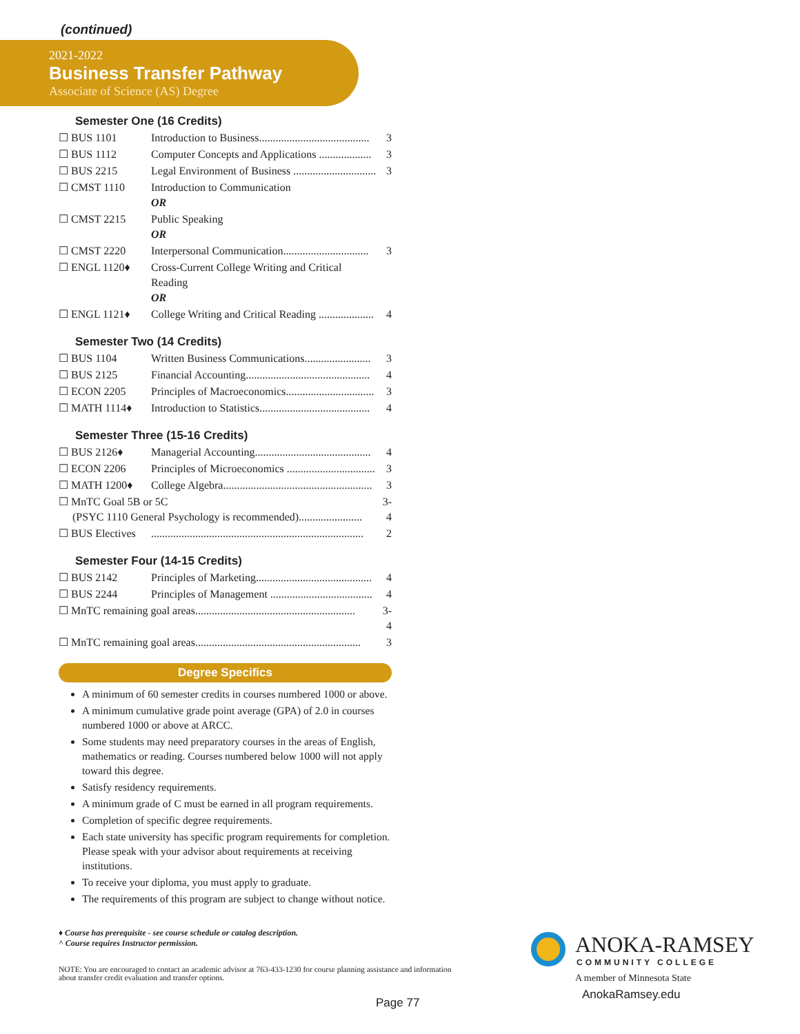(continued)
2021-2022
Business Transfer Pathway
Associate of Science (AS) Degree
Semester One (16 Credits)
| ☐ BUS 1101 | Introduction to Business........................................ | 3 |
| ☐ BUS 1112 | Computer Concepts and Applications ................... | 3 |
| ☐ BUS 2215 | Legal Environment of Business .............................. | 3 |
| ☐ CMST 1110 | Introduction to Communication OR | |
| ☐ CMST 2215 | Public Speaking OR | |
| ☐ CMST 2220 | Interpersonal Communication............................... | 3 |
| ☐ ENGL 1120♦ | Cross-Current College Writing and Critical Reading OR | |
| ☐ ENGL 1121♦ | College Writing and Critical Reading .................... | 4 |
Semester Two (14 Credits)
| ☐ BUS 1104 | Written Business Communications........................ | 3 |
| ☐ BUS 2125 | Financial Accounting............................................. | 4 |
| ☐ ECON 2205 | Principles of Macroeconomics................................ | 3 |
| ☐ MATH 1114♦ | Introduction to Statistics........................................ | 4 |
Semester Three (15-16 Credits)
| ☐ BUS 2126♦ | Managerial Accounting.......................................... | 4 |
| ☐ ECON 2206 | Principles of Microeconomics ................................ | 3 |
| ☐ MATH 1200♦ | College Algebra...................................................... | 3 |
| ☐ MnTC Goal 5B or 5C (PSYC 1110 General Psychology is recommended)....................... | | 3-4 |
| ☐ BUS Electives | ............................................................................. | 2 |
Semester Four (14-15 Credits)
| ☐ BUS 2142 | Principles of Marketing.......................................... | 4 |
| ☐ BUS 2244 | Principles of Management ..................................... | 4 |
| ☐ MnTC remaining goal areas.......................................................... | | 3-4 |
| ☐ MnTC remaining goal areas............................................................ | | 3 |
Degree Specifics
A minimum of 60 semester credits in courses numbered 1000 or above.
A minimum cumulative grade point average (GPA) of 2.0 in courses numbered 1000 or above at ARCC.
Some students may need preparatory courses in the areas of English, mathematics or reading. Courses numbered below 1000 will not apply toward this degree.
Satisfy residency requirements.
A minimum grade of C must be earned in all program requirements.
Completion of specific degree requirements.
Each state university has specific program requirements for completion. Please speak with your advisor about requirements at receiving institutions.
To receive your diploma, you must apply to graduate.
The requirements of this program are subject to change without notice.
♦ Course has prerequisite - see course schedule or catalog description.
^ Course requires Instructor permission.
NOTE: You are encouraged to contact an academic advisor at 763-433-1230 for course planning assistance and information about transfer credit evaluation and transfer options.
Page 77
ANOKA-RAMSEY
COMMUNITY COLLEGE
A member of Minnesota State
AnokaRamsey.edu